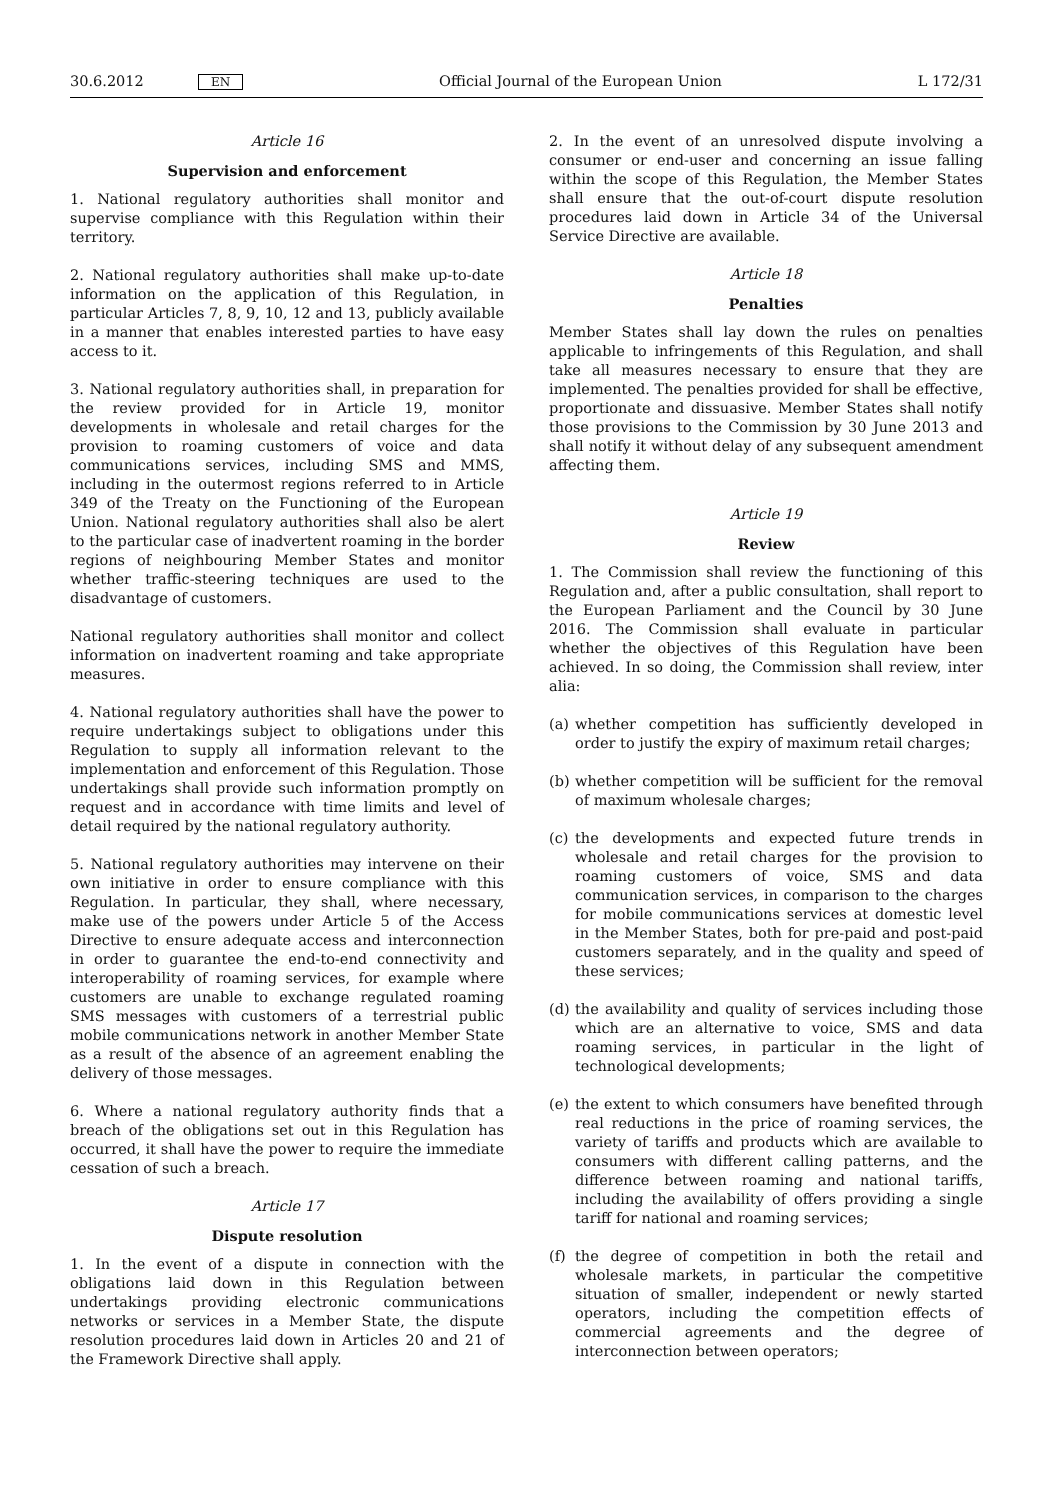30.6.2012 EN Official Journal of the European Union L 172/31
Article 16
Supervision and enforcement
1. National regulatory authorities shall monitor and supervise compliance with this Regulation within their territory.
2. National regulatory authorities shall make up-to-date information on the application of this Regulation, in particular Articles 7, 8, 9, 10, 12 and 13, publicly available in a manner that enables interested parties to have easy access to it.
3. National regulatory authorities shall, in preparation for the review provided for in Article 19, monitor developments in wholesale and retail charges for the provision to roaming customers of voice and data communications services, including SMS and MMS, including in the outermost regions referred to in Article 349 of the Treaty on the Functioning of the European Union. National regulatory authorities shall also be alert to the particular case of inadvertent roaming in the border regions of neighbouring Member States and monitor whether traffic-steering techniques are used to the disadvantage of customers.
National regulatory authorities shall monitor and collect information on inadvertent roaming and take appropriate measures.
4. National regulatory authorities shall have the power to require undertakings subject to obligations under this Regulation to supply all information relevant to the implementation and enforcement of this Regulation. Those undertakings shall provide such information promptly on request and in accordance with time limits and level of detail required by the national regulatory authority.
5. National regulatory authorities may intervene on their own initiative in order to ensure compliance with this Regulation. In particular, they shall, where necessary, make use of the powers under Article 5 of the Access Directive to ensure adequate access and interconnection in order to guarantee the end-to-end connectivity and interoperability of roaming services, for example where customers are unable to exchange regulated roaming SMS messages with customers of a terrestrial public mobile communications network in another Member State as a result of the absence of an agreement enabling the delivery of those messages.
6. Where a national regulatory authority finds that a breach of the obligations set out in this Regulation has occurred, it shall have the power to require the immediate cessation of such a breach.
Article 17
Dispute resolution
1. In the event of a dispute in connection with the obligations laid down in this Regulation between undertakings providing electronic communications networks or services in a Member State, the dispute resolution procedures laid down in Articles 20 and 21 of the Framework Directive shall apply.
2. In the event of an unresolved dispute involving a consumer or end-user and concerning an issue falling within the scope of this Regulation, the Member States shall ensure that the out-of-court dispute resolution procedures laid down in Article 34 of the Universal Service Directive are available.
Article 18
Penalties
Member States shall lay down the rules on penalties applicable to infringements of this Regulation, and shall take all measures necessary to ensure that they are implemented. The penalties provided for shall be effective, proportionate and dissuasive. Member States shall notify those provisions to the Commission by 30 June 2013 and shall notify it without delay of any subsequent amendment affecting them.
Article 19
Review
1. The Commission shall review the functioning of this Regulation and, after a public consultation, shall report to the European Parliament and the Council by 30 June 2016. The Commission shall evaluate in particular whether the objectives of this Regulation have been achieved. In so doing, the Commission shall review, inter alia:
(a)
whether competition has sufficiently developed in order to justify the expiry of maximum retail charges;
(b)
whether competition will be sufficient for the removal of maximum wholesale charges;
(c)
the developments and expected future trends in wholesale and retail charges for the provision to roaming customers of voice, SMS and data communication services, in comparison to the charges for mobile communications services at domestic level in the Member States, both for pre-paid and post-paid customers separately, and in the quality and speed of these services;
(d)
the availability and quality of services including those which are an alternative to voice, SMS and data roaming services, in particular in the light of technological developments;
(e)
the extent to which consumers have benefited through real reductions in the price of roaming services, the variety of tariffs and products which are available to consumers with different calling patterns, and the difference between roaming and national tariffs, including the availability of offers providing a single tariff for national and roaming services;
(f)
the degree of competition in both the retail and wholesale markets, in particular the competitive situation of smaller, independent or newly started operators, including the competition effects of commercial agreements and the degree of interconnection between operators;